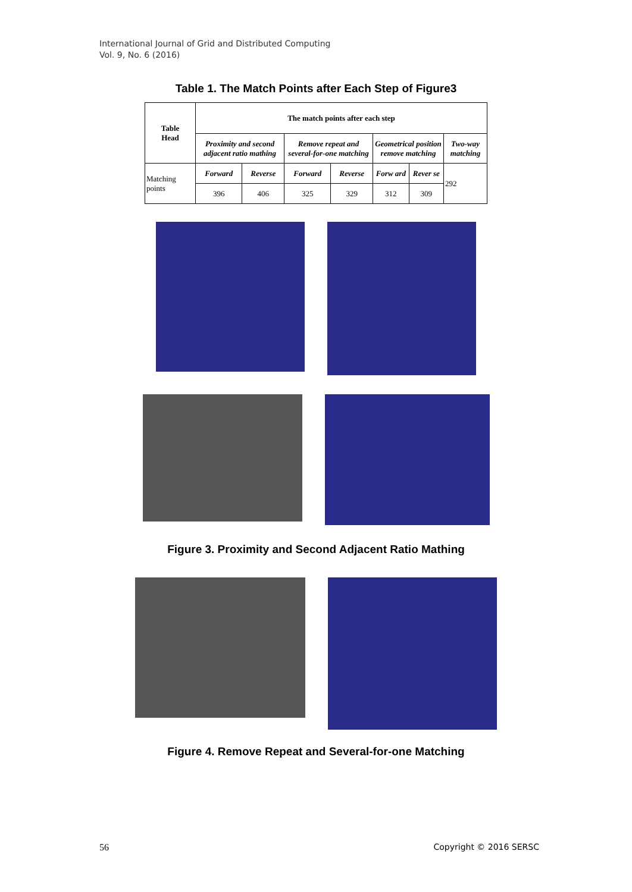International Journal of Grid and Distributed Computing
Vol. 9, No. 6 (2016)
Table 1. The Match Points after Each Step of Figure3
| Table Head | The match points after each step | | | | | | |
| --- | --- | --- | --- | --- | --- | --- | --- |
| | Proximity and second adjacent ratio mathing | | Remove repeat and several-for-one matching | | Geometrical position remove matching | | Two-way matching |
| Matching points | Forward | Reverse | Forward | Reverse | Forw ard | Rever se | 292 |
| | 396 | 406 | 325 | 329 | 312 | 309 | |
Figure 3. Proximity and Second Adjacent Ratio Mathing
Figure 4. Remove Repeat and Several-for-one Matching
56 Copyright © 2016 SERSC